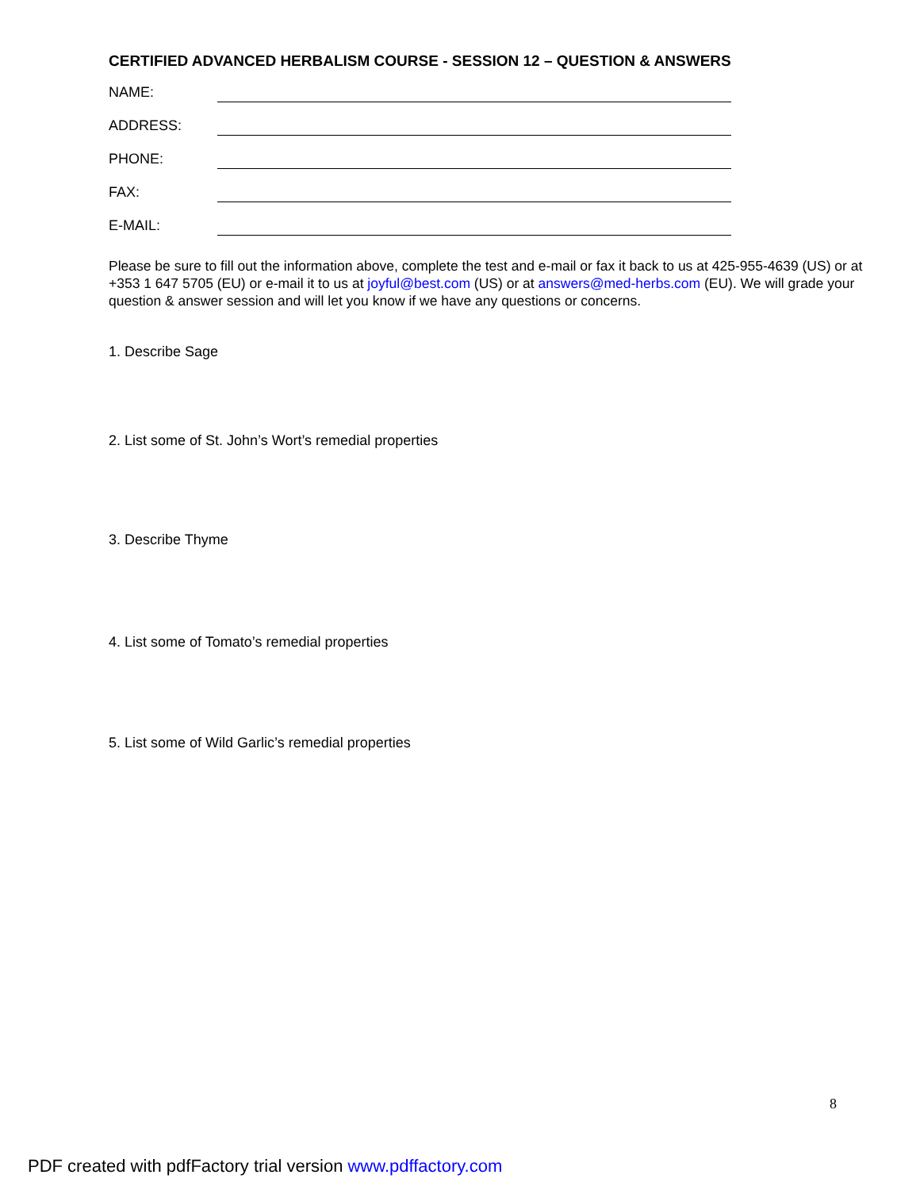CERTIFIED ADVANCED HERBALISM COURSE - SESSION 12 – QUESTION & ANSWERS
NAME:
ADDRESS:
PHONE:
FAX:
E-MAIL:
Please be sure to fill out the information above, complete the test and e-mail or fax it back to us at 425-955-4639 (US) or at +353 1 647 5705 (EU) or e-mail it to us at joyful@best.com (US) or at answers@med-herbs.com (EU). We will grade your question & answer session and will let you know if we have any questions or concerns.
1. Describe Sage
2. List some of St. John’s Wort’s remedial properties
3. Describe Thyme
4. List some of Tomato’s remedial properties
5. List some of Wild Garlic’s remedial properties
8
PDF created with pdfFactory trial version www.pdffactory.com